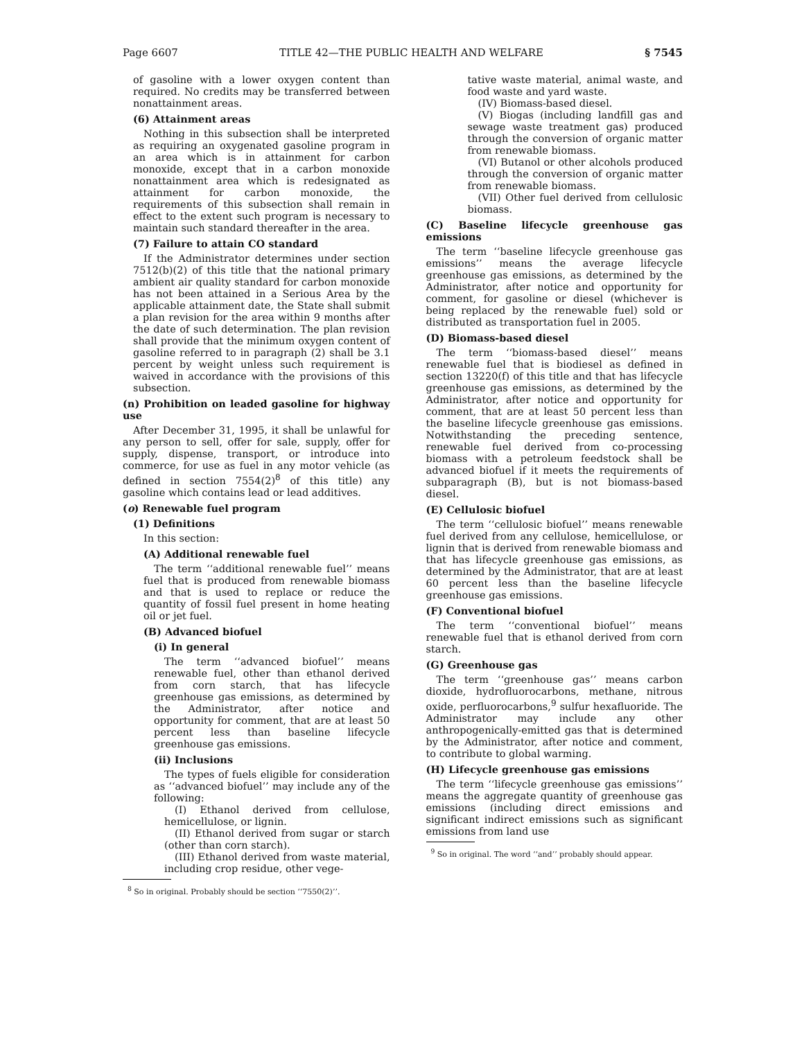Page 6607 TITLE 42—THE PUBLIC HEALTH AND WELFARE § 7545
of gasoline with a lower oxygen content than required. No credits may be transferred between nonattainment areas.
(6) Attainment areas
Nothing in this subsection shall be interpreted as requiring an oxygenated gasoline program in an area which is in attainment for carbon monoxide, except that in a carbon monoxide nonattainment area which is redesignated as attainment for carbon monoxide, the requirements of this subsection shall remain in effect to the extent such program is necessary to maintain such standard thereafter in the area.
(7) Failure to attain CO standard
If the Administrator determines under section 7512(b)(2) of this title that the national primary ambient air quality standard for carbon monoxide has not been attained in a Serious Area by the applicable attainment date, the State shall submit a plan revision for the area within 9 months after the date of such determination. The plan revision shall provide that the minimum oxygen content of gasoline referred to in paragraph (2) shall be 3.1 percent by weight unless such requirement is waived in accordance with the provisions of this subsection.
(n) Prohibition on leaded gasoline for highway use
After December 31, 1995, it shall be unlawful for any person to sell, offer for sale, supply, offer for supply, dispense, transport, or introduce into commerce, for use as fuel in any motor vehicle (as defined in section 7554(2)<sup>8</sup> of this title) any gasoline which contains lead or lead additives.
(o) Renewable fuel program
(1) Definitions
In this section:
(A) Additional renewable fuel
The term ‘‘additional renewable fuel’’ means fuel that is produced from renewable biomass and that is used to replace or reduce the quantity of fossil fuel present in home heating oil or jet fuel.
(B) Advanced biofuel
(i) In general
The term ‘‘advanced biofuel’’ means renewable fuel, other than ethanol derived from corn starch, that has lifecycle greenhouse gas emissions, as determined by the Administrator, after notice and opportunity for comment, that are at least 50 percent less than baseline lifecycle greenhouse gas emissions.
(ii) Inclusions
The types of fuels eligible for consideration as ‘‘advanced biofuel’’ may include any of the following:
(I) Ethanol derived from cellulose, hemicellulose, or lignin.
(II) Ethanol derived from sugar or starch (other than corn starch).
(III) Ethanol derived from waste material, including crop residue, other vege-
<sup>8</sup> So in original. Probably should be section ‘‘7550(2)’’.
tative waste material, animal waste, and food waste and yard waste.
(IV) Biomass-based diesel.
(V) Biogas (including landfill gas and sewage waste treatment gas) produced through the conversion of organic matter from renewable biomass.
(VI) Butanol or other alcohols produced through the conversion of organic matter from renewable biomass.
(VII) Other fuel derived from cellulosic biomass.
(C) Baseline lifecycle greenhouse gas emissions
The term ‘‘baseline lifecycle greenhouse gas emissions’’ means the average lifecycle greenhouse gas emissions, as determined by the Administrator, after notice and opportunity for comment, for gasoline or diesel (whichever is being replaced by the renewable fuel) sold or distributed as transportation fuel in 2005.
(D) Biomass-based diesel
The term ‘‘biomass-based diesel’’ means renewable fuel that is biodiesel as defined in section 13220(f) of this title and that has lifecycle greenhouse gas emissions, as determined by the Administrator, after notice and opportunity for comment, that are at least 50 percent less than the baseline lifecycle greenhouse gas emissions. Notwithstanding the preceding sentence, renewable fuel derived from co-processing biomass with a petroleum feedstock shall be advanced biofuel if it meets the requirements of subparagraph (B), but is not biomass-based diesel.
(E) Cellulosic biofuel
The term ‘‘cellulosic biofuel’’ means renewable fuel derived from any cellulose, hemicellulose, or lignin that is derived from renewable biomass and that has lifecycle greenhouse gas emissions, as determined by the Administrator, that are at least 60 percent less than the baseline lifecycle greenhouse gas emissions.
(F) Conventional biofuel
The term ‘‘conventional biofuel’’ means renewable fuel that is ethanol derived from corn starch.
(G) Greenhouse gas
The term ‘‘greenhouse gas’’ means carbon dioxide, hydrofluorocarbons, methane, nitrous oxide, perfluorocarbons,<sup>9</sup> sulfur hexafluoride. The Administrator may include any other anthropogenically-emitted gas that is determined by the Administrator, after notice and comment, to contribute to global warming.
(H) Lifecycle greenhouse gas emissions
The term ‘‘lifecycle greenhouse gas emissions’’ means the aggregate quantity of greenhouse gas emissions (including direct emissions and significant indirect emissions such as significant emissions from land use
<sup>9</sup> So in original. The word ‘‘and’’ probably should appear.